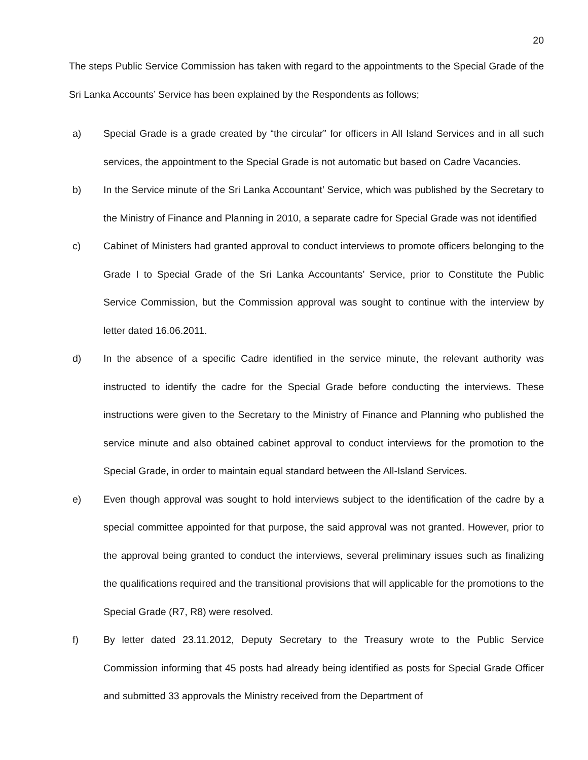20
The steps Public Service Commission has taken with regard to the appointments to the Special Grade of the Sri Lanka Accounts’ Service has been explained by the Respondents as follows;
a) Special Grade is a grade created by “the circular” for officers in All Island Services and in all such services, the appointment to the Special Grade is not automatic but based on Cadre Vacancies.
b) In the Service minute of the Sri Lanka Accountant’ Service, which was published by the Secretary to the Ministry of Finance and Planning in 2010, a separate cadre for Special Grade was not identified
c) Cabinet of Ministers had granted approval to conduct interviews to promote officers belonging to the Grade I to Special Grade of the Sri Lanka Accountants’ Service, prior to Constitute the Public Service Commission, but the Commission approval was sought to continue with the interview by letter dated 16.06.2011.
d) In the absence of a specific Cadre identified in the service minute, the relevant authority was instructed to identify the cadre for the Special Grade before conducting the interviews. These instructions were given to the Secretary to the Ministry of Finance and Planning who published the service minute and also obtained cabinet approval to conduct interviews for the promotion to the Special Grade, in order to maintain equal standard between the All-Island Services.
e) Even though approval was sought to hold interviews subject to the identification of the cadre by a special committee appointed for that purpose, the said approval was not granted. However, prior to the approval being granted to conduct the interviews, several preliminary issues such as finalizing the qualifications required and the transitional provisions that will applicable for the promotions to the Special Grade (R7, R8) were resolved.
f) By letter dated 23.11.2012, Deputy Secretary to the Treasury wrote to the Public Service Commission informing that 45 posts had already being identified as posts for Special Grade Officer and submitted 33 approvals the Ministry received from the Department of